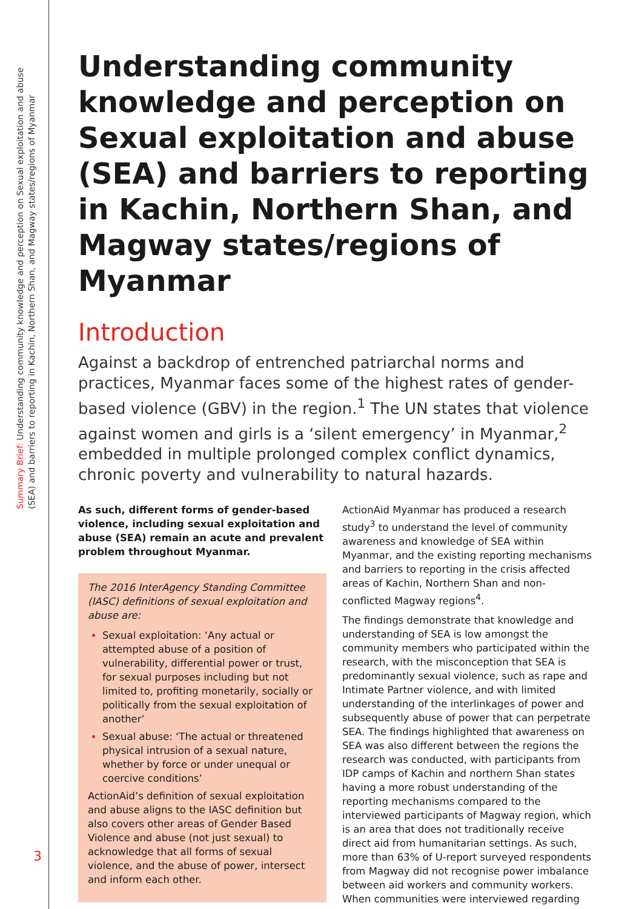Summary Brief: Understanding community knowledge and perception on Sexual exploitation and abuse (SEA) and barriers to reporting in Kachin, Northern Shan, and Magway states/regions of Myanmar
3
Understanding community knowledge and perception on Sexual exploitation and abuse (SEA) and barriers to reporting in Kachin, Northern Shan, and Magway states/regions of Myanmar
Introduction
Against a backdrop of entrenched patriarchal norms and practices, Myanmar faces some of the highest rates of gender-based violence (GBV) in the region.<sup>1</sup> The UN states that violence against women and girls is a ‘silent emergency’ in Myanmar,<sup>2</sup> embedded in multiple prolonged complex conflict dynamics, chronic poverty and vulnerability to natural hazards.
As such, different forms of gender-based violence, including sexual exploitation and abuse (SEA) remain an acute and prevalent problem throughout Myanmar.
The 2016 InterAgency Standing Committee (IASC) definitions of sexual exploitation and abuse are:
Sexual exploitation: ‘Any actual or attempted abuse of a position of vulnerability, differential power or trust, for sexual purposes including but not limited to, profiting monetarily, socially or politically from the sexual exploitation of another’
Sexual abuse: ‘The actual or threatened physical intrusion of a sexual nature, whether by force or under unequal or coercive conditions’
ActionAid’s definition of sexual exploitation and abuse aligns to the IASC definition but also covers other areas of Gender Based Violence and abuse (not just sexual) to acknowledge that all forms of sexual violence, and the abuse of power, intersect and inform each other.
ActionAid Myanmar has produced a research study<sup>3</sup> to understand the level of community awareness and knowledge of SEA within Myanmar, and the existing reporting mechanisms and barriers to reporting in the crisis affected areas of Kachin, Northern Shan and non-conflicted Magway regions<sup>4</sup>.
The findings demonstrate that knowledge and understanding of SEA is low amongst the community members who participated within the research, with the misconception that SEA is predominantly sexual violence, such as rape and Intimate Partner violence, and with limited understanding of the interlinkages of power and subsequently abuse of power that can perpetrate SEA. The findings highlighted that awareness on SEA was also different between the regions the research was conducted, with participants from IDP camps of Kachin and northern Shan states having a more robust understanding of the reporting mechanisms compared to the interviewed participants of Magway region, which is an area that does not traditionally receive direct aid from humanitarian settings. As such, more than 63% of U-report surveyed respondents from Magway did not recognise power imbalance between aid workers and community workers. When communities were interviewed regarding